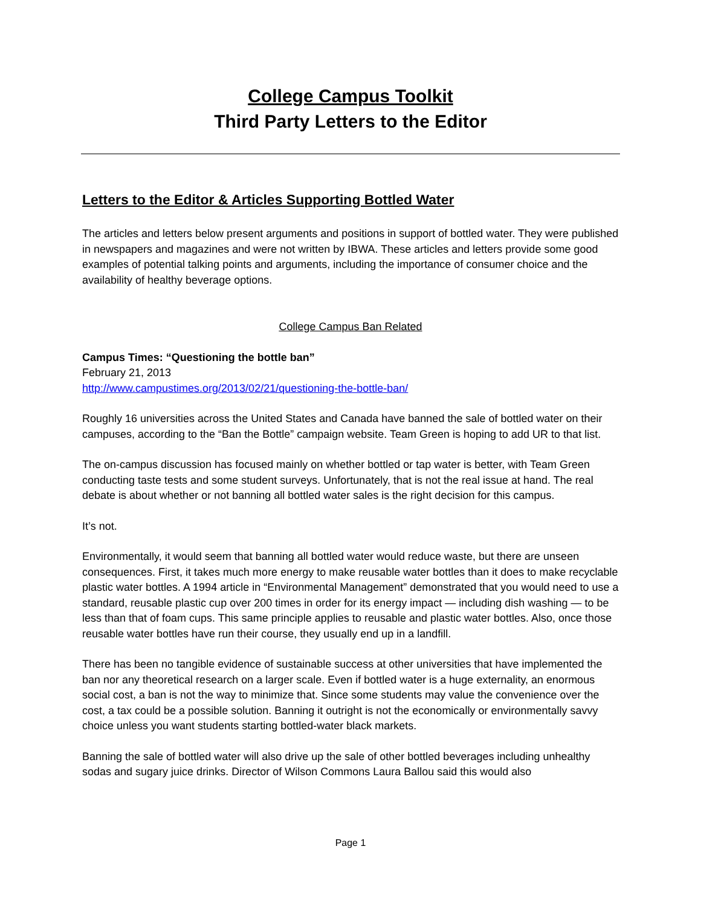College Campus Toolkit
Third Party Letters to the Editor
Letters to the Editor & Articles Supporting Bottled Water
The articles and letters below present arguments and positions in support of bottled water. They were published in newspapers and magazines and were not written by IBWA. These articles and letters provide some good examples of potential talking points and arguments, including the importance of consumer choice and the availability of healthy beverage options.
College Campus Ban Related
Campus Times: “Questioning the bottle ban”
February 21, 2013
http://www.campustimes.org/2013/02/21/questioning-the-bottle-ban/
Roughly 16 universities across the United States and Canada have banned the sale of bottled water on their campuses, according to the “Ban the Bottle” campaign website. Team Green is hoping to add UR to that list.
The on-campus discussion has focused mainly on whether bottled or tap water is better, with Team Green conducting taste tests and some student surveys. Unfortunately, that is not the real issue at hand. The real debate is about whether or not banning all bottled water sales is the right decision for this campus.
It’s not.
Environmentally, it would seem that banning all bottled water would reduce waste, but there are unseen consequences. First, it takes much more energy to make reusable water bottles than it does to make recyclable plastic water bottles. A 1994 article in “Environmental Management” demonstrated that you would need to use a standard, reusable plastic cup over 200 times in order for its energy impact — including dish washing — to be less than that of foam cups. This same principle applies to reusable and plastic water bottles. Also, once those reusable water bottles have run their course, they usually end up in a landfill.
There has been no tangible evidence of sustainable success at other universities that have implemented the ban nor any theoretical research on a larger scale. Even if bottled water is a huge externality, an enormous social cost, a ban is not the way to minimize that. Since some students may value the convenience over the cost, a tax could be a possible solution. Banning it outright is not the economically or environmentally savvy choice unless you want students starting bottled-water black markets.
Banning the sale of bottled water will also drive up the sale of other bottled beverages including unhealthy sodas and sugary juice drinks. Director of Wilson Commons Laura Ballou said this would also
Page 1